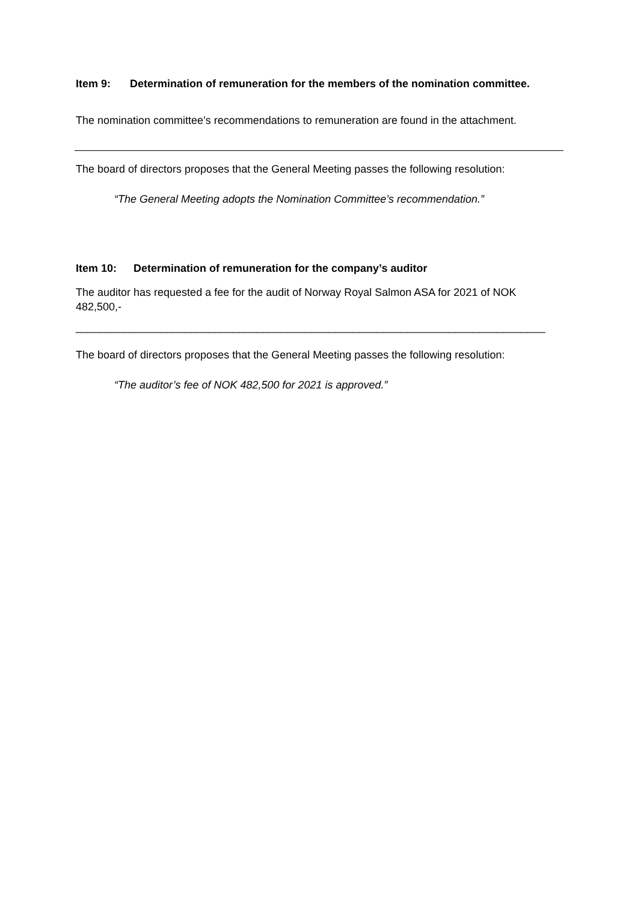Item 9: Determination of remuneration for the members of the nomination committee.
The nomination committee’s recommendations to remuneration are found in the attachment.
The board of directors proposes that the General Meeting passes the following resolution:
“The General Meeting adopts the Nomination Committee’s recommendation.”
Item 10: Determination of remuneration for the company’s auditor
The auditor has requested a fee for the audit of Norway Royal Salmon ASA for 2021 of NOK 482,500,-
______________________________________________________________________________
The board of directors proposes that the General Meeting passes the following resolution:
“The auditor’s fee of NOK 482,500 for 2021 is approved.”